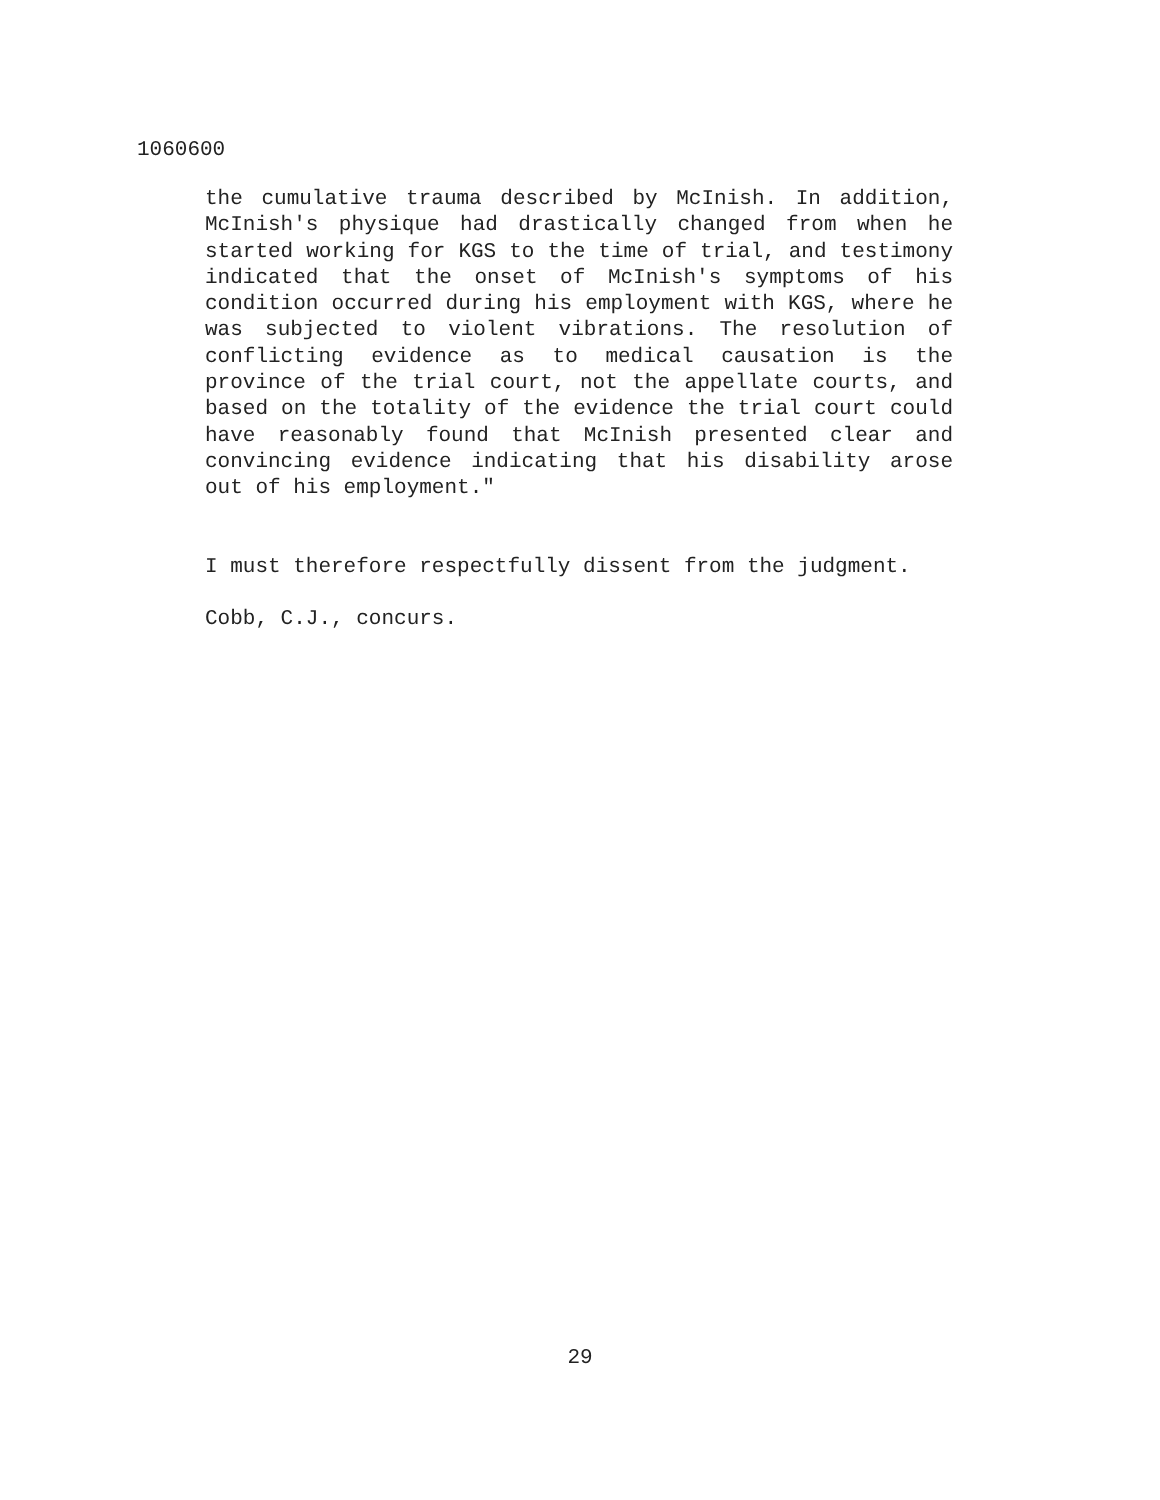1060600
the cumulative trauma described by McInish. In addition, McInish's physique had drastically changed from when he started working for KGS to the time of trial, and testimony indicated that the onset of McInish's symptoms of his condition occurred during his employment with KGS, where he was subjected to violent vibrations. The resolution of conflicting evidence as to medical causation is the province of the trial court, not the appellate courts, and based on the totality of the evidence the trial court could have reasonably found that McInish presented clear and convincing evidence indicating that his disability arose out of his employment."
I must therefore respectfully dissent from the judgment.
Cobb, C.J., concurs.
29